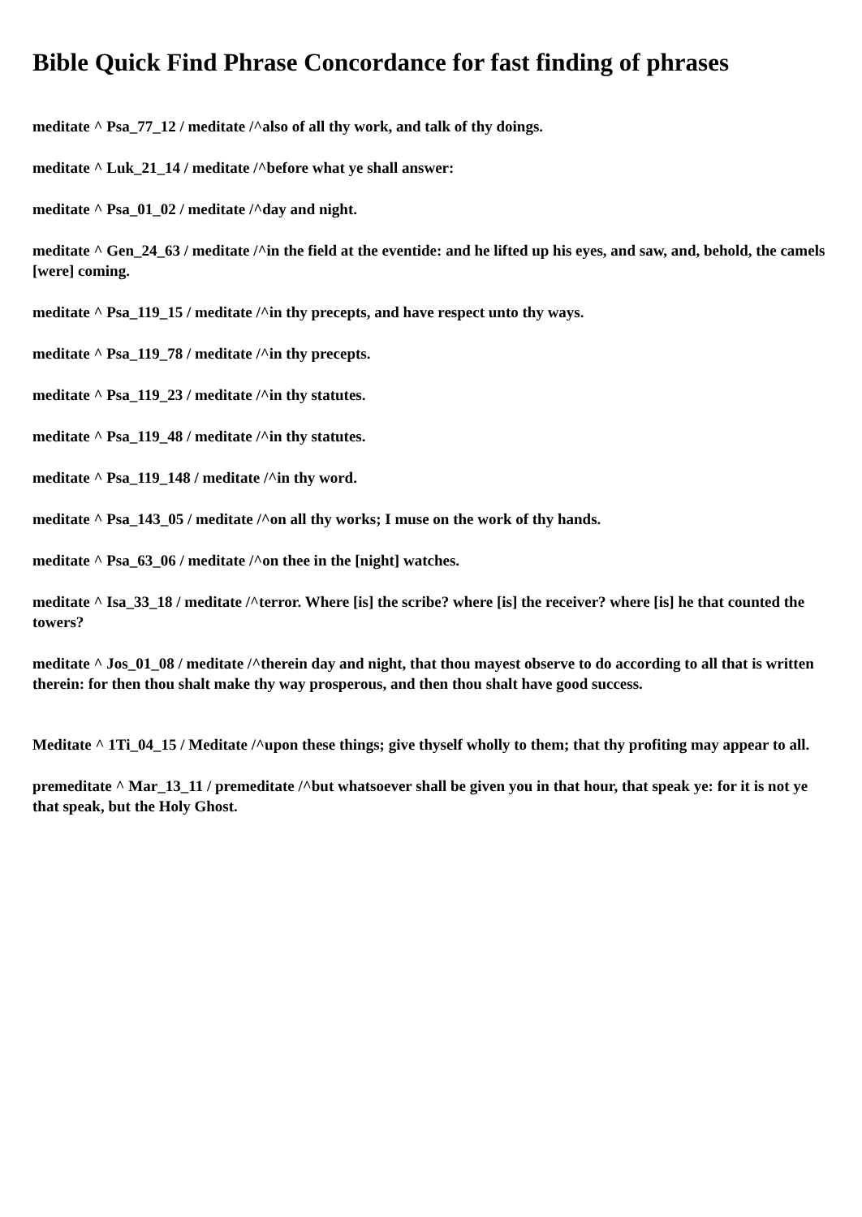Bible Quick Find Phrase Concordance for fast finding of phrases
meditate ^ Psa_77_12 / meditate /^also of all thy work, and talk of thy doings.
meditate ^ Luk_21_14 / meditate /^before what ye shall answer:
meditate ^ Psa_01_02 / meditate /^day and night.
meditate ^ Gen_24_63 / meditate /^in the field at the eventide: and he lifted up his eyes, and saw, and, behold, the camels [were] coming.
meditate ^ Psa_119_15 / meditate /^in thy precepts, and have respect unto thy ways.
meditate ^ Psa_119_78 / meditate /^in thy precepts.
meditate ^ Psa_119_23 / meditate /^in thy statutes.
meditate ^ Psa_119_48 / meditate /^in thy statutes.
meditate ^ Psa_119_148 / meditate /^in thy word.
meditate ^ Psa_143_05 / meditate /^on all thy works; I muse on the work of thy hands.
meditate ^ Psa_63_06 / meditate /^on thee in the [night] watches.
meditate ^ Isa_33_18 / meditate /^terror. Where [is] the scribe? where [is] the receiver? where [is] he that counted the towers?
meditate ^ Jos_01_08 / meditate /^therein day and night, that thou mayest observe to do according to all that is written therein: for then thou shalt make thy way prosperous, and then thou shalt have good success.
Meditate ^ 1Ti_04_15 / Meditate /^upon these things; give thyself wholly to them; that thy profiting may appear to all.
premeditate ^ Mar_13_11 / premeditate /^but whatsoever shall be given you in that hour, that speak ye: for it is not ye that speak, but the Holy Ghost.